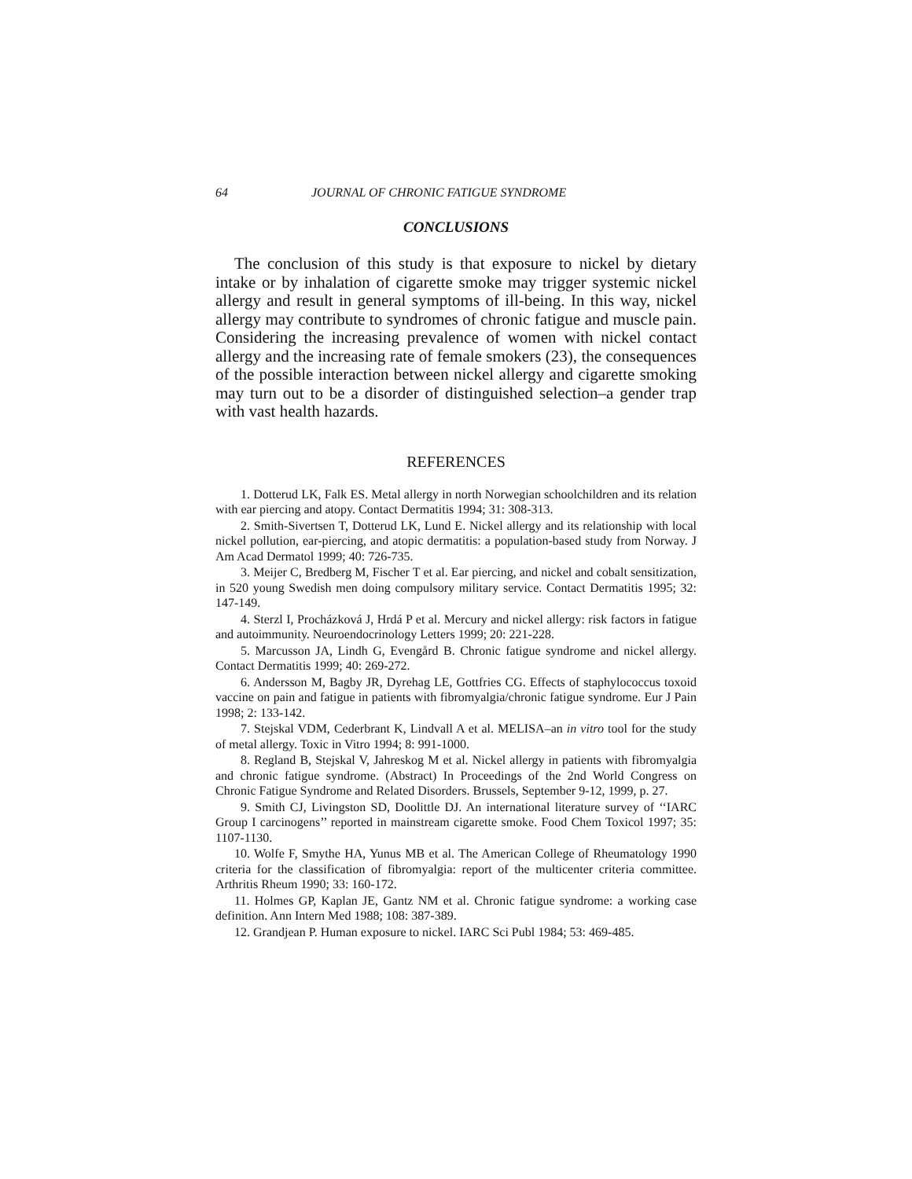64 JOURNAL OF CHRONIC FATIGUE SYNDROME
CONCLUSIONS
The conclusion of this study is that exposure to nickel by dietary intake or by inhalation of cigarette smoke may trigger systemic nickel allergy and result in general symptoms of ill-being. In this way, nickel allergy may contribute to syndromes of chronic fatigue and muscle pain. Considering the increasing prevalence of women with nickel contact allergy and the increasing rate of female smokers (23), the consequences of the possible interaction between nickel allergy and cigarette smoking may turn out to be a disorder of distinguished selection–a gender trap with vast health hazards.
REFERENCES
1. Dotterud LK, Falk ES. Metal allergy in north Norwegian schoolchildren and its relation with ear piercing and atopy. Contact Dermatitis 1994; 31: 308-313.
2. Smith-Sivertsen T, Dotterud LK, Lund E. Nickel allergy and its relationship with local nickel pollution, ear-piercing, and atopic dermatitis: a population-based study from Norway. J Am Acad Dermatol 1999; 40: 726-735.
3. Meijer C, Bredberg M, Fischer T et al. Ear piercing, and nickel and cobalt sensitization, in 520 young Swedish men doing compulsory military service. Contact Dermatitis 1995; 32: 147-149.
4. Sterzl I, Procházková J, Hrdá P et al. Mercury and nickel allergy: risk factors in fatigue and autoimmunity. Neuroendocrinology Letters 1999; 20: 221-228.
5. Marcusson JA, Lindh G, Evengård B. Chronic fatigue syndrome and nickel allergy. Contact Dermatitis 1999; 40: 269-272.
6. Andersson M, Bagby JR, Dyrehag LE, Gottfries CG. Effects of staphylococcus toxoid vaccine on pain and fatigue in patients with fibromyalgia/chronic fatigue syndrome. Eur J Pain 1998; 2: 133-142.
7. Stejskal VDM, Cederbrant K, Lindvall A et al. MELISA–an in vitro tool for the study of metal allergy. Toxic in Vitro 1994; 8: 991-1000.
8. Regland B, Stejskal V, Jahreskog M et al. Nickel allergy in patients with fibromyalgia and chronic fatigue syndrome. (Abstract) In Proceedings of the 2nd World Congress on Chronic Fatigue Syndrome and Related Disorders. Brussels, September 9-12, 1999, p. 27.
9. Smith CJ, Livingston SD, Doolittle DJ. An international literature survey of ‘‘IARC Group I carcinogens’’ reported in mainstream cigarette smoke. Food Chem Toxicol 1997; 35: 1107-1130.
10. Wolfe F, Smythe HA, Yunus MB et al. The American College of Rheumatology 1990 criteria for the classification of fibromyalgia: report of the multicenter criteria committee. Arthritis Rheum 1990; 33: 160-172.
11. Holmes GP, Kaplan JE, Gantz NM et al. Chronic fatigue syndrome: a working case definition. Ann Intern Med 1988; 108: 387-389.
12. Grandjean P. Human exposure to nickel. IARC Sci Publ 1984; 53: 469-485.